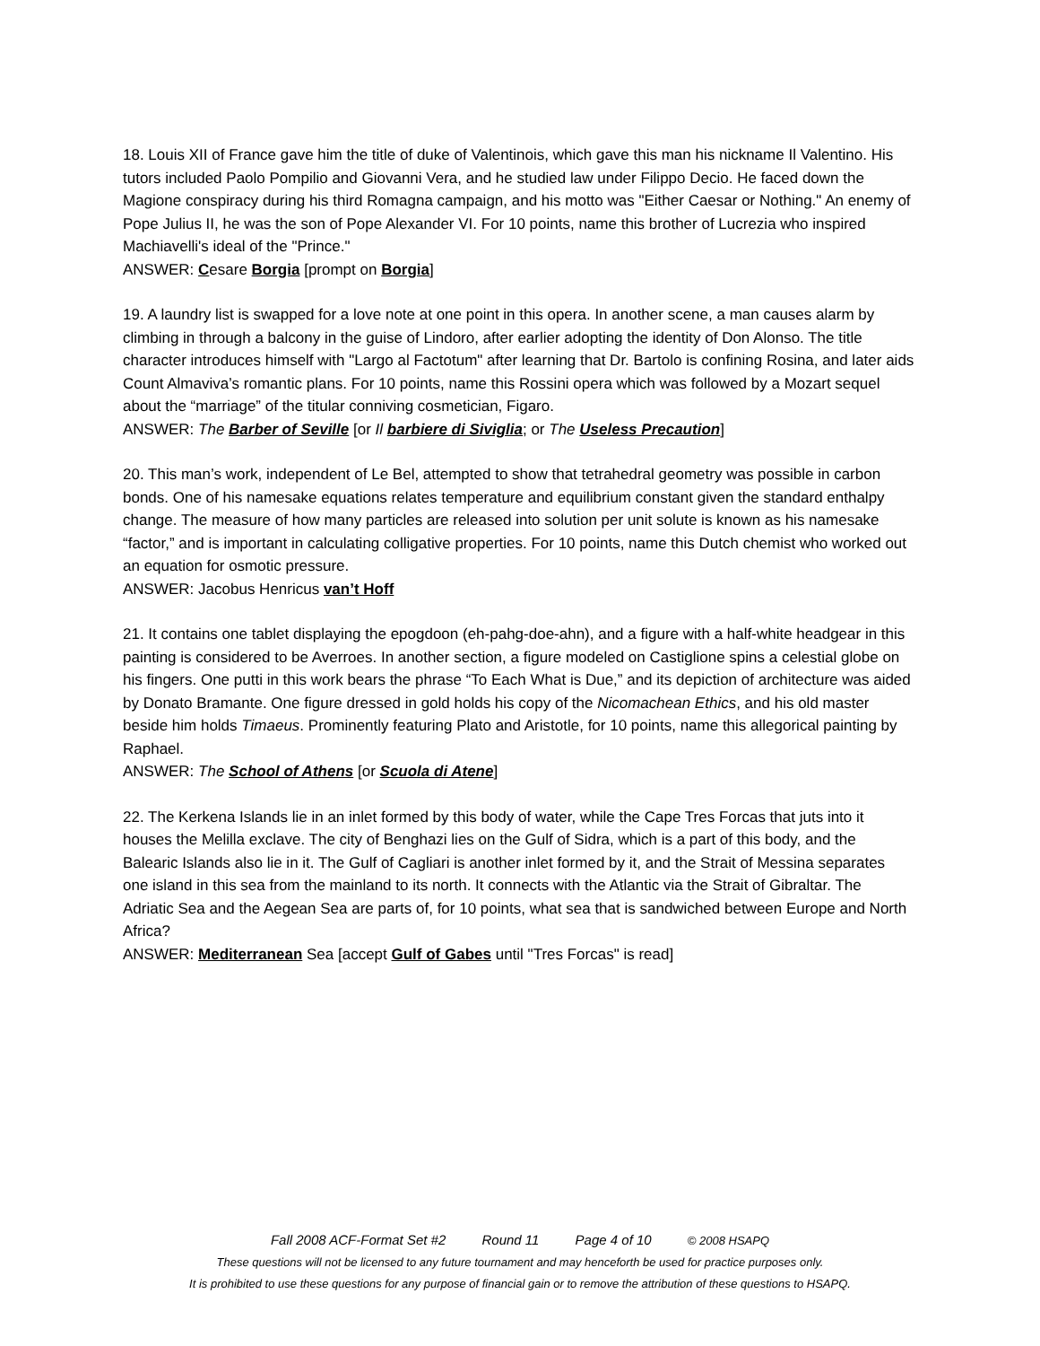18. Louis XII of France gave him the title of duke of Valentinois, which gave this man his nickname Il Valentino. His tutors included Paolo Pompilio and Giovanni Vera, and he studied law under Filippo Decio. He faced down the Magione conspiracy during his third Romagna campaign, and his motto was "Either Caesar or Nothing." An enemy of Pope Julius II, he was the son of Pope Alexander VI. For 10 points, name this brother of Lucrezia who inspired Machiavelli's ideal of the "Prince."
ANSWER: Cesare Borgia [prompt on Borgia]
19. A laundry list is swapped for a love note at one point in this opera. In another scene, a man causes alarm by climbing in through a balcony in the guise of Lindoro, after earlier adopting the identity of Don Alonso. The title character introduces himself with "Largo al Factotum" after learning that Dr. Bartolo is confining Rosina, and later aids Count Almaviva’s romantic plans. For 10 points, name this Rossini opera which was followed by a Mozart sequel about the “marriage” of the titular conniving cosmetician, Figaro.
ANSWER: The Barber of Seville [or Il barbiere di Siviglia; or The Useless Precaution]
20. This man’s work, independent of Le Bel, attempted to show that tetrahedral geometry was possible in carbon bonds. One of his namesake equations relates temperature and equilibrium constant given the standard enthalpy change. The measure of how many particles are released into solution per unit solute is known as his namesake “factor,” and is important in calculating colligative properties. For 10 points, name this Dutch chemist who worked out an equation for osmotic pressure.
ANSWER: Jacobus Henricus van’t Hoff
21. It contains one tablet displaying the epogdoon (eh-pahg-doe-ahn), and a figure with a half-white headgear in this painting is considered to be Averroes. In another section, a figure modeled on Castiglione spins a celestial globe on his fingers. One putti in this work bears the phrase “To Each What is Due,” and its depiction of architecture was aided by Donato Bramante. One figure dressed in gold holds his copy of the Nicomachean Ethics, and his old master beside him holds Timaeus. Prominently featuring Plato and Aristotle, for 10 points, name this allegorical painting by Raphael.
ANSWER: The School of Athens [or Scuola di Atene]
22. The Kerkena Islands lie in an inlet formed by this body of water, while the Cape Tres Forcas that juts into it houses the Melilla exclave. The city of Benghazi lies on the Gulf of Sidra, which is a part of this body, and the Balearic Islands also lie in it. The Gulf of Cagliari is another inlet formed by it, and the Strait of Messina separates one island in this sea from the mainland to its north. It connects with the Atlantic via the Strait of Gibraltar. The Adriatic Sea and the Aegean Sea are parts of, for 10 points, what sea that is sandwiched between Europe and North Africa?
ANSWER: Mediterranean Sea [accept Gulf of Gabes until "Tres Forcas" is read]
Fall 2008 ACF-Format Set #2 Round 11 Page 4 of 10 © 2008 HSAPQ
These questions will not be licensed to any future tournament and may henceforth be used for practice purposes only.
It is prohibited to use these questions for any purpose of financial gain or to remove the attribution of these questions to HSAPQ.